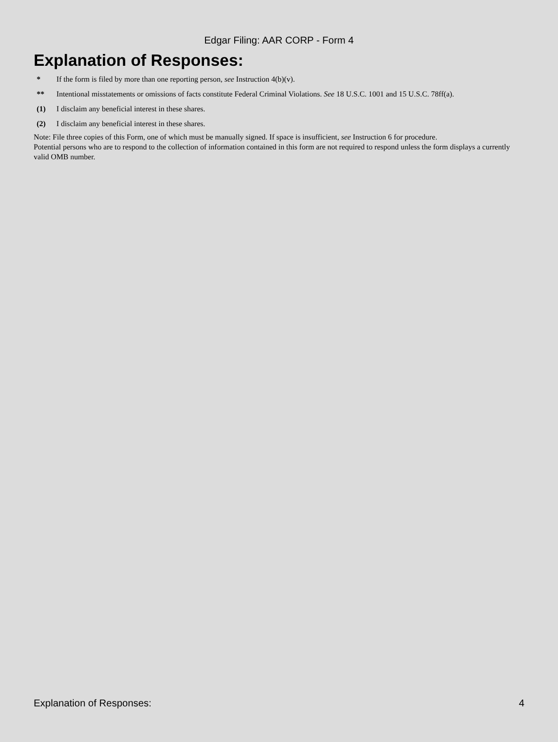Edgar Filing: AAR CORP - Form 4
Explanation of Responses:
| * | If the form is filed by more than one reporting person, see Instruction 4(b)(v). |
| ** | Intentional misstatements or omissions of facts constitute Federal Criminal Violations. See 18 U.S.C. 1001 and 15 U.S.C. 78ff(a). |
| (1) | I disclaim any beneficial interest in these shares. |
| (2) | I disclaim any beneficial interest in these shares. |
Note: File three copies of this Form, one of which must be manually signed. If space is insufficient, see Instruction 6 for procedure.
Potential persons who are to respond to the collection of information contained in this form are not required to respond unless the form displays a currently valid OMB number.
Explanation of Responses: 4